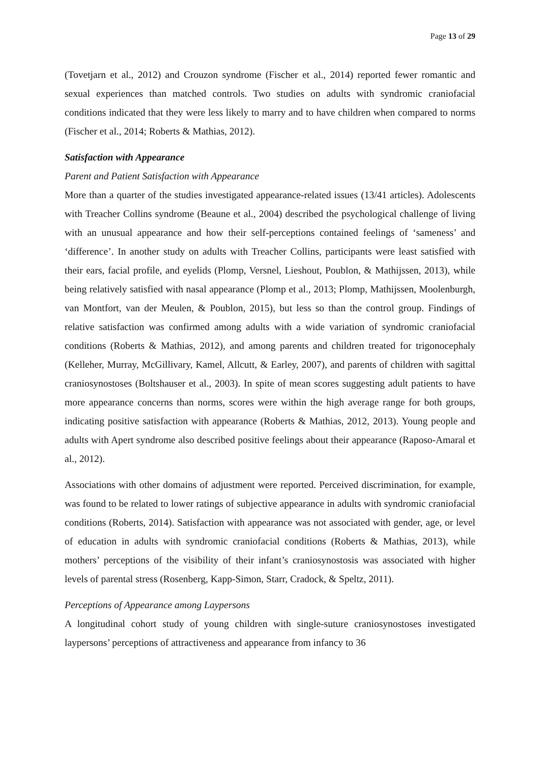Page 13 of 29
(Tovetjarn et al., 2012) and Crouzon syndrome (Fischer et al., 2014) reported fewer romantic and sexual experiences than matched controls. Two studies on adults with syndromic craniofacial conditions indicated that they were less likely to marry and to have children when compared to norms (Fischer et al., 2014; Roberts & Mathias, 2012).
Satisfaction with Appearance
Parent and Patient Satisfaction with Appearance
More than a quarter of the studies investigated appearance-related issues (13/41 articles). Adolescents with Treacher Collins syndrome (Beaune et al., 2004) described the psychological challenge of living with an unusual appearance and how their self-perceptions contained feelings of ‘sameness’ and ‘difference’. In another study on adults with Treacher Collins, participants were least satisfied with their ears, facial profile, and eyelids (Plomp, Versnel, Lieshout, Poublon, & Mathijssen, 2013), while being relatively satisfied with nasal appearance (Plomp et al., 2013; Plomp, Mathijssen, Moolenburgh, van Montfort, van der Meulen, & Poublon, 2015), but less so than the control group. Findings of relative satisfaction was confirmed among adults with a wide variation of syndromic craniofacial conditions (Roberts & Mathias, 2012), and among parents and children treated for trigonocephaly (Kelleher, Murray, McGillivary, Kamel, Allcutt, & Earley, 2007), and parents of children with sagittal craniosynostoses (Boltshauser et al., 2003). In spite of mean scores suggesting adult patients to have more appearance concerns than norms, scores were within the high average range for both groups, indicating positive satisfaction with appearance (Roberts & Mathias, 2012, 2013). Young people and adults with Apert syndrome also described positive feelings about their appearance (Raposo-Amaral et al., 2012).
Associations with other domains of adjustment were reported. Perceived discrimination, for example, was found to be related to lower ratings of subjective appearance in adults with syndromic craniofacial conditions (Roberts, 2014). Satisfaction with appearance was not associated with gender, age, or level of education in adults with syndromic craniofacial conditions (Roberts & Mathias, 2013), while mothers’ perceptions of the visibility of their infant’s craniosynostosis was associated with higher levels of parental stress (Rosenberg, Kapp-Simon, Starr, Cradock, & Speltz, 2011).
Perceptions of Appearance among Laypersons
A longitudinal cohort study of young children with single-suture craniosynostoses investigated laypersons’ perceptions of attractiveness and appearance from infancy to 36